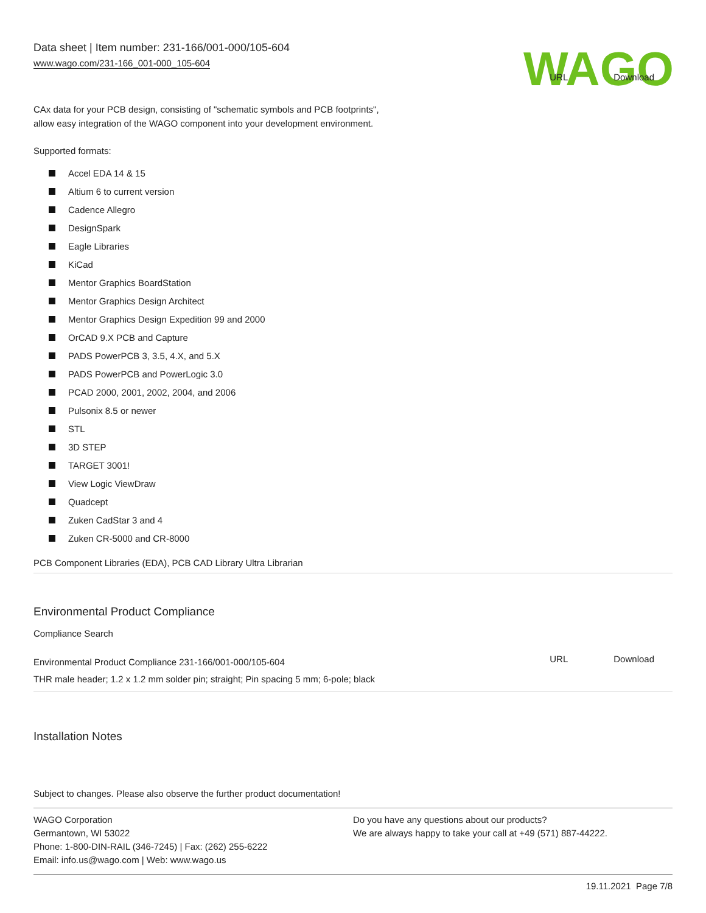Data sheet | Item number: 231-166/001-000/105-604
www.wago.com/231-166_001-000_105-604
WAGO
CAx data for your PCB design, consisting of "schematic symbols and PCB footprints",
allow easy integration of the WAGO component into your development environment.
URL Download
Supported formats:
Accel EDA 14 & 15
Altium 6 to current version
Cadence Allegro
DesignSpark
Eagle Libraries
KiCad
Mentor Graphics BoardStation
Mentor Graphics Design Architect
Mentor Graphics Design Expedition 99 and 2000
OrCAD 9.X PCB and Capture
PADS PowerPCB 3, 3.5, 4.X, and 5.X
PADS PowerPCB and PowerLogic 3.0
PCAD 2000, 2001, 2002, 2004, and 2006
Pulsonix 8.5 or newer
STL
3D STEP
TARGET 3001!
View Logic ViewDraw
Quadcept
Zuken CadStar 3 and 4
Zuken CR-5000 and CR-8000
PCB Component Libraries (EDA), PCB CAD Library Ultra Librarian
Environmental Product Compliance
Compliance Search
Environmental Product Compliance 231-166/001-000/105-604
THR male header; 1.2 x 1.2 mm solder pin; straight; Pin spacing 5 mm; 6-pole; black
URL Download
Installation Notes
Subject to changes. Please also observe the further product documentation!
WAGO Corporation
Germantown, WI 53022
Phone: 1-800-DIN-RAIL (346-7245) | Fax: (262) 255-6222
Email: info.us@wago.com | Web: www.wago.us
Do you have any questions about our products?
We are always happy to take your call at +49 (571) 887-44222.
19.11.2021 Page 7/8